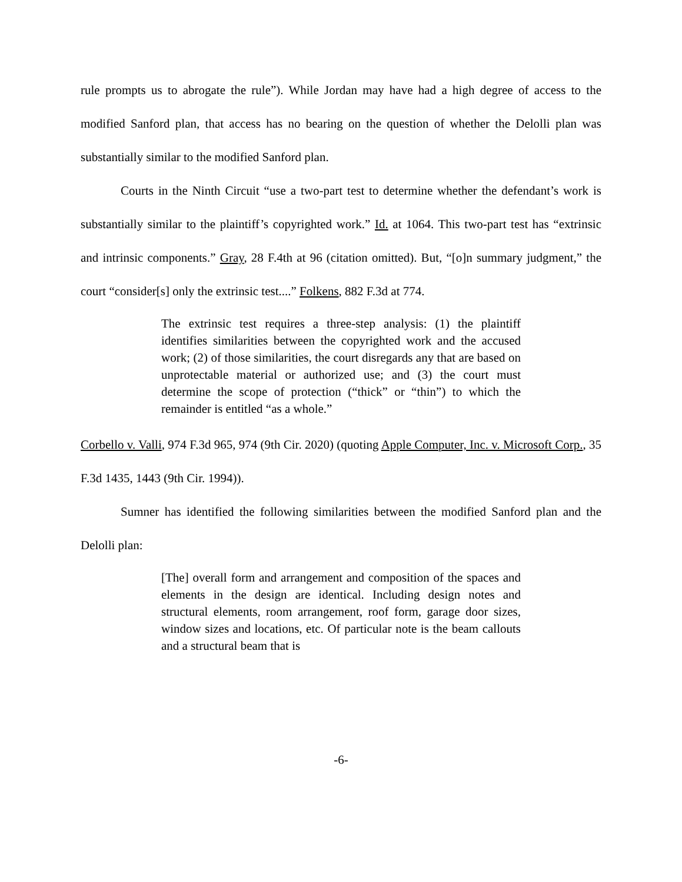rule prompts us to abrogate the rule”). While Jordan may have had a high degree of access to the modified Sanford plan, that access has no bearing on the question of whether the Delolli plan was substantially similar to the modified Sanford plan.
Courts in the Ninth Circuit “use a two-part test to determine whether the defendant’s work is substantially similar to the plaintiff’s copyrighted work.” Id. at 1064. This two-part test has “extrinsic and intrinsic components.” Gray, 28 F.4th at 96 (citation omitted). But, “[o]n summary judgment,” the court “consider[s] only the extrinsic test....” Folkens, 882 F.3d at 774.
The extrinsic test requires a three-step analysis: (1) the plaintiff identifies similarities between the copyrighted work and the accused work; (2) of those similarities, the court disregards any that are based on unprotectable material or authorized use; and (3) the court must determine the scope of protection (“thick” or “thin”) to which the remainder is entitled “as a whole.”
Corbello v. Valli, 974 F.3d 965, 974 (9th Cir. 2020) (quoting Apple Computer, Inc. v. Microsoft Corp., 35 F.3d 1435, 1443 (9th Cir. 1994)).
Sumner has identified the following similarities between the modified Sanford plan and the Delolli plan:
[The] overall form and arrangement and composition of the spaces and elements in the design are identical. Including design notes and structural elements, room arrangement, roof form, garage door sizes, window sizes and locations, etc. Of particular note is the beam callouts and a structural beam that is
-6-